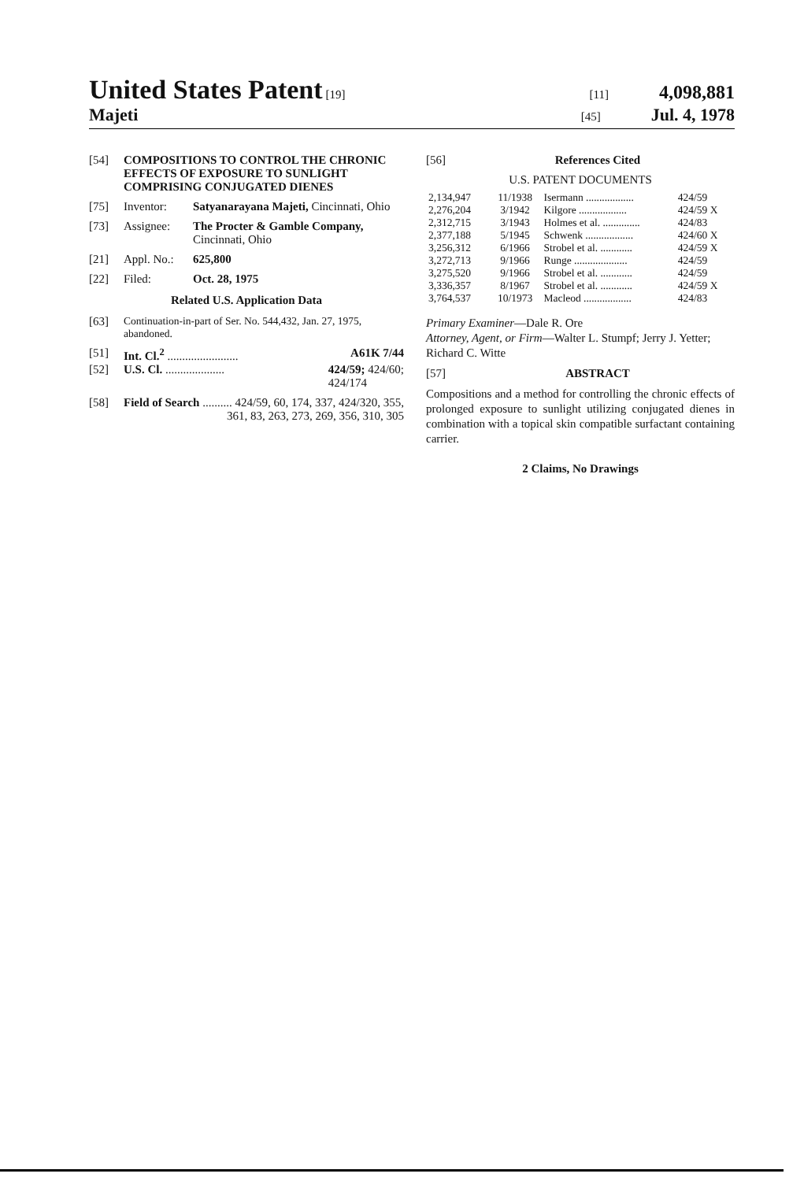United States Patent [19] [11] 4,098,881
Majeti
[45] Jul. 4, 1978
[54] COMPOSITIONS TO CONTROL THE CHRONIC EFFECTS OF EXPOSURE TO SUNLIGHT COMPRISING CONJUGATED DIENES
[75] Inventor: Satyanarayana Majeti, Cincinnati, Ohio
[73] Assignee: The Procter & Gamble Company, Cincinnati, Ohio
[21] Appl. No.: 625,800
[22] Filed: Oct. 28, 1975
Related U.S. Application Data
[63] Continuation-in-part of Ser. No. 544,432, Jan. 27, 1975, abandoned.
[51] Int. Cl.<sup>2</sup> ........................ A61K 7/44
[52] U.S. Cl. .................... 424/59; 424/60;
424/174
[58] Field of Search .......... 424/59, 60, 174, 337, 424/320, 355, 361, 83, 263, 273, 269, 356, 310, 305
[56] References Cited
U.S. PATENT DOCUMENTS
| 2,134,947 | 11/1938 | Isermann .................. | 424/59 |
| 2,276,204 | 3/1942 | Kilgore .................. | 424/59 X |
| 2,312,715 | 3/1943 | Holmes et al. .............. | 424/83 |
| 2,377,188 | 5/1945 | Schwenk .................. | 424/60 X |
| 3,256,312 | 6/1966 | Strobel et al. ............ | 424/59 X |
| 3,272,713 | 9/1966 | Runge .................... | 424/59 |
| 3,275,520 | 9/1966 | Strobel et al. ............ | 424/59 |
| 3,336,357 | 8/1967 | Strobel et al. ............ | 424/59 X |
| 3,764,537 | 10/1973 | Macleod .................. | 424/83 |
Primary Examiner—Dale R. Ore
Attorney, Agent, or Firm—Walter L. Stumpf; Jerry J. Yetter; Richard C. Witte
[57] ABSTRACT
Compositions and a method for controlling the chronic effects of prolonged exposure to sunlight utilizing conjugated dienes in combination with a topical skin compatible surfactant containing carrier.
2 Claims, No Drawings